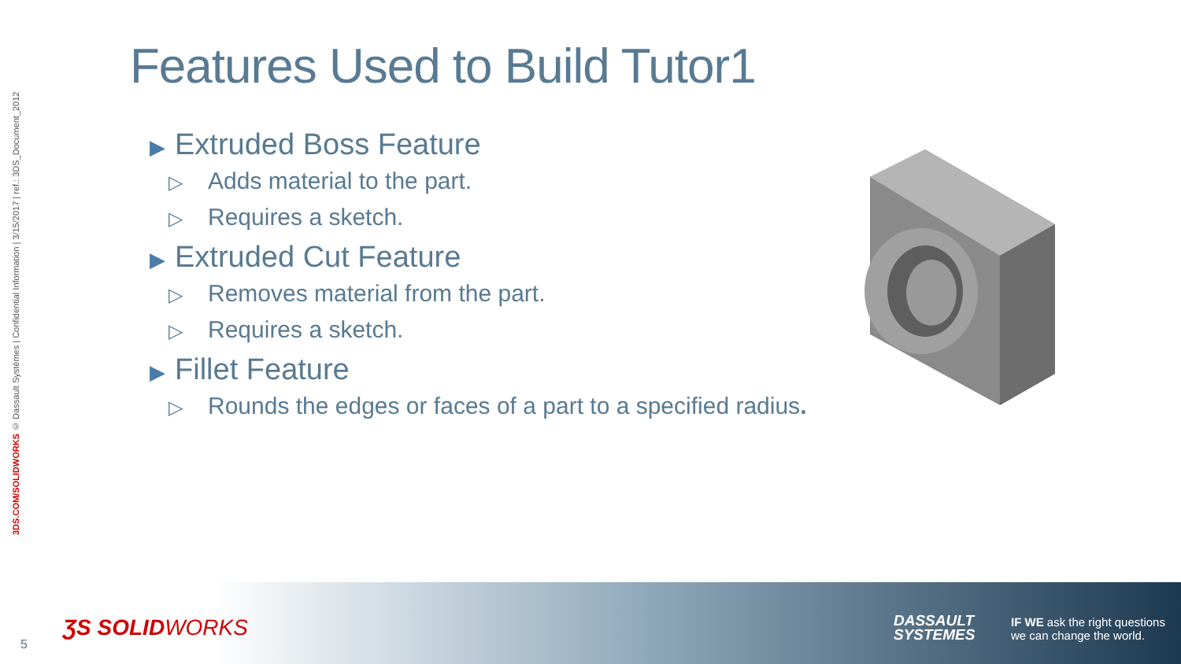3DS.COM/SOLIDWORKS © Dassault Systèmes | Confidential Information | 3/15/2017 | ref.: 3DS_Document_2012
Features Used to Build Tutor1
▶ Extruded Boss Feature
▷ Adds material to the part.
▷ Requires a sketch.
▶ Extruded Cut Feature
▷ Removes material from the part.
▷ Requires a sketch.
▶ Fillet Feature
▷ Rounds the edges or faces of a part to a specified radius.
5
ƷS SOLIDWORKS
DASSAULT
SYSTEMES
IF WE ask the right questions
we can change the world.